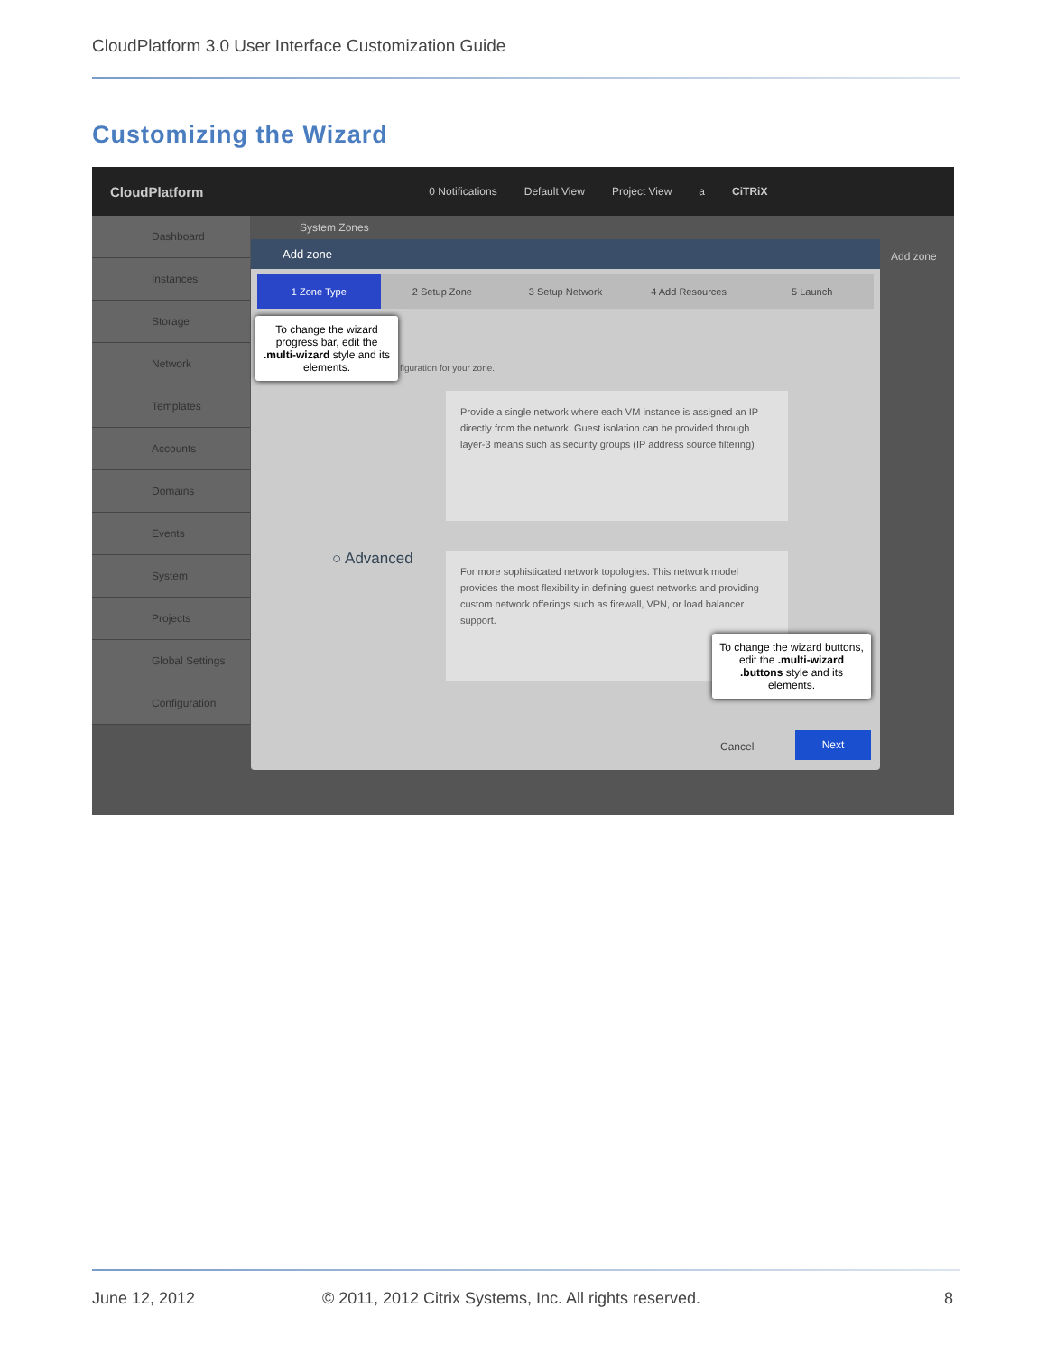CloudPlatform 3.0 User Interface Customization Guide
Customizing the Wizard
CloudPlatform 0 Notifications Default View Project View a CiTRiX
Dashboard
Instances
Storage
Network
Templates
Accounts
Domains
Events
System
Projects
Global Settings
Configuration
System Zones
Add zone
Add zone
1 Zone Type 2 Setup Zone 3 Setup Network 4 Add Resources 5 Launch
figuration for your zone.
Provide a single network where each VM instance is assigned an IP directly from the network. Guest isolation can be provided through layer-3 means such as security groups (IP address source filtering)
○ Advanced
For more sophisticated network topologies. This network model provides the most flexibility in defining guest networks and providing custom network offerings such as firewall, VPN, or load balancer support.
Cancel
Next
To change the wizard progress bar, edit the .multi-wizard style and its elements.
To change the wizard buttons, edit the .multi-wizard .buttons style and its elements.
June 12, 2012
© 2011, 2012 Citrix Systems, Inc. All rights reserved.
8